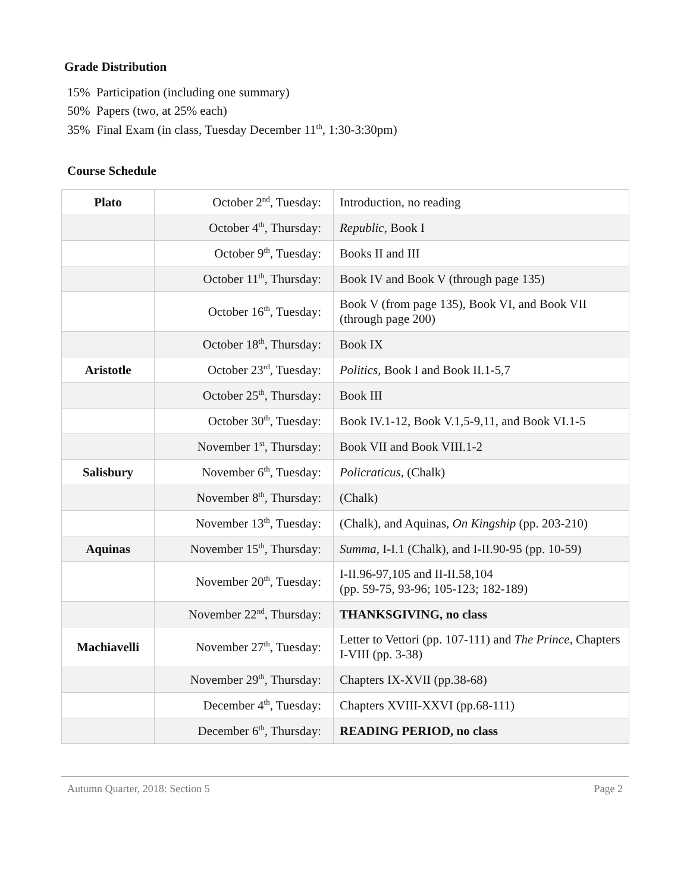Grade Distribution
15% Participation (including one summary)
50% Papers (two, at 25% each)
35% Final Exam (in class, Tuesday December 11<sup>th</sup>, 1:30-3:30pm)
Course Schedule
| Plato | October 2<sup>nd</sup>, Tuesday: | Introduction, no reading |
| | October 4<sup>th</sup>, Thursday: | Republic , Book I |
| | October 9<sup>th</sup>, Tuesday: | Books II and III |
| | October 11<sup>th</sup>, Thursday: | Book IV and Book V (through page 135) |
| | October 16<sup>th</sup>, Tuesday: | Book V (from page 135), Book VI, and Book VII (through page 200) |
| | October 18<sup>th</sup>, Thursday: | Book IX |
| Aristotle | October 23<sup>rd</sup>, Tuesday: | Politics , Book I and Book II.1-5,7 |
| | October 25<sup>th</sup>, Thursday: | Book III |
| | October 30<sup>th</sup>, Tuesday: | Book IV.1-12, Book V.1,5-9,11, and Book VI.1-5 |
| | November 1<sup>st</sup>, Thursday: | Book VII and Book VIII.1-2 |
| Salisbury | November 6<sup>th</sup>, Tuesday: | Policraticus , (Chalk) |
| | November 8<sup>th</sup>, Thursday: | (Chalk) |
| | November 13<sup>th</sup>, Tuesday: | (Chalk), and Aquinas, On Kingship (pp. 203-210) |
| Aquinas | November 15<sup>th</sup>, Thursday: | Summa , I-I.1 (Chalk), and I-II.90-95 (pp. 10-59) |
| | November 20<sup>th</sup>, Tuesday: | I-II.96-97,105 and II-II.58,104 (pp. 59-75, 93-96; 105-123; 182-189) |
| | November 22<sup>nd</sup>, Thursday: | THANKSGIVING, no class |
| Machiavelli | November 27<sup>th</sup>, Tuesday: | Letter to Vettori (pp. 107-111) and The Prince , Chapters I-VIII (pp. 3-38) |
| | November 29<sup>th</sup>, Thursday: | Chapters IX-XVII (pp.38-68) |
| | December 4<sup>th</sup>, Tuesday: | Chapters XVIII-XXVI (pp.68-111) |
| | December 6<sup>th</sup>, Thursday: | READING PERIOD, no class |
Autumn Quarter, 2018: Section 5 Page 2